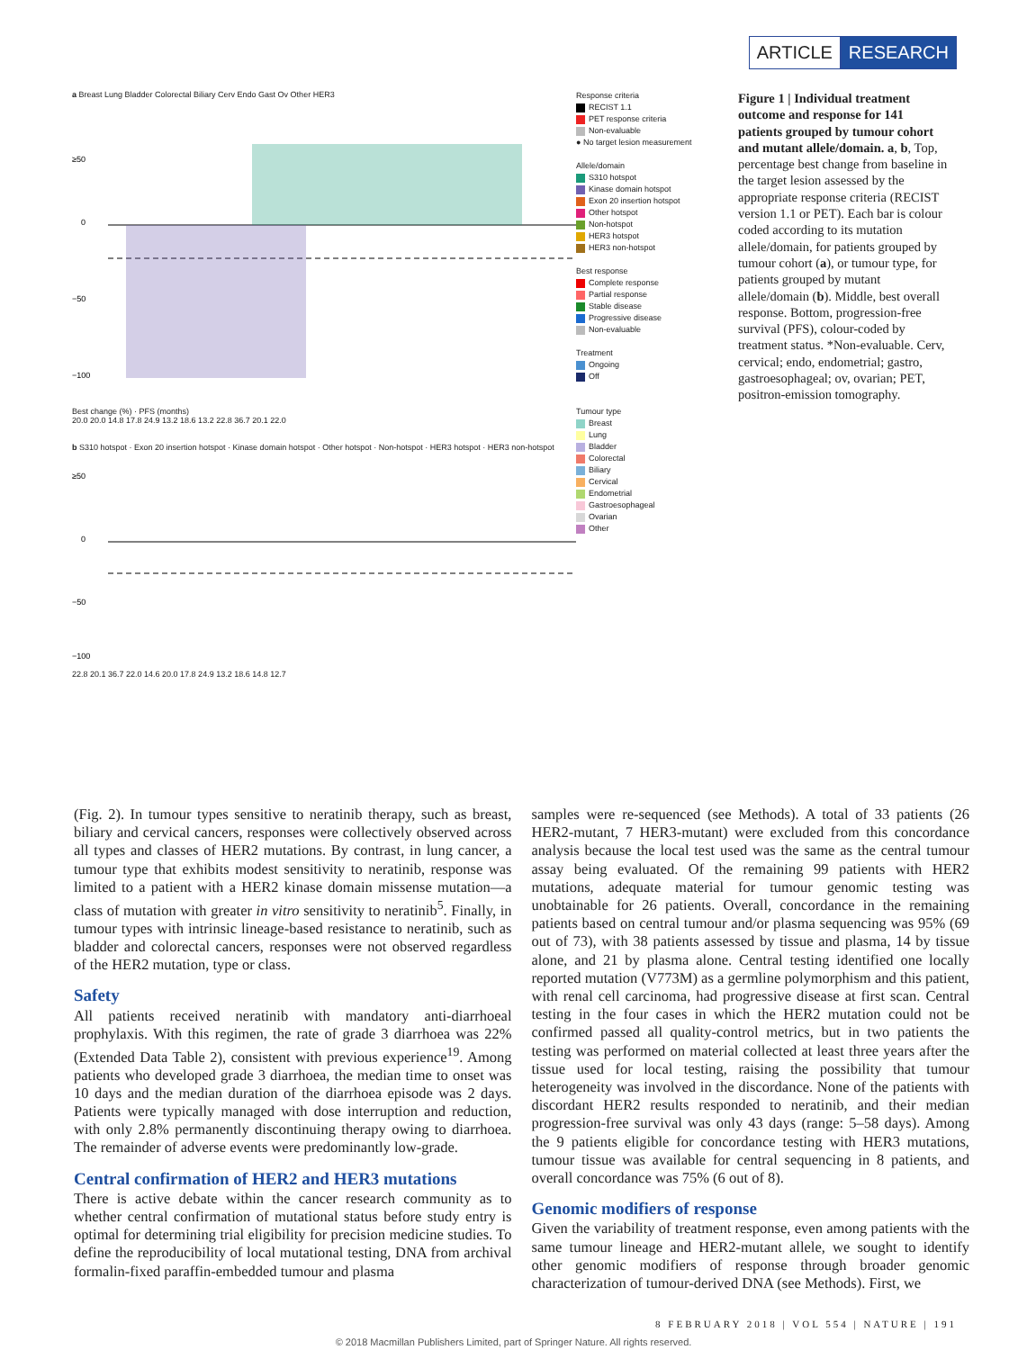ARTICLE RESEARCH
a Breast Lung Bladder Colorectal Biliary Cerv Endo Gast Ov Other HER3
≥50
0
−50
−100
Best change (%) · PFS (months)
20.0 20.0 14.8 17.8 24.9 13.2 18.6 13.2 22.8 36.7 20.1 22.0
b S310 hotspot · Exon 20 insertion hotspot · Kinase domain hotspot · Other hotspot · Non-hotspot · HER3 hotspot · HER3 non-hotspot
≥50
0
−50
−100
22.8 20.1 36.7 22.0 14.6 20.0 17.8 24.9 13.2 18.6 14.8 12.7
Response criteria
RECIST 1.1
PET response criteria
Non-evaluable
● No target lesion measurement
Allele/domain
S310 hotspot
Kinase domain hotspot
Exon 20 insertion hotspot
Other hotspot
Non-hotspot
HER3 hotspot
HER3 non-hotspot
Best response
Complete response
Partial response
Stable disease
Progressive disease
Non-evaluable
Treatment
Ongoing
Off
Tumour type
Breast
Lung
Bladder
Colorectal
Biliary
Cervical
Endometrial
Gastroesophageal
Ovarian
Other
Figure 1 | Individual treatment outcome and response for 141 patients grouped by tumour cohort and mutant allele/domain. a, b, Top, percentage best change from baseline in the target lesion assessed by the appropriate response criteria (RECIST version 1.1 or PET). Each bar is colour coded according to its mutation allele/domain, for patients grouped by tumour cohort (a), or tumour type, for patients grouped by mutant allele/domain (b). Middle, best overall response. Bottom, progression-free survival (PFS), colour-coded by treatment status. *Non-evaluable. Cerv, cervical; endo, endometrial; gastro, gastroesophageal; ov, ovarian; PET, positron-emission tomography.
(Fig. 2). In tumour types sensitive to neratinib therapy, such as breast, biliary and cervical cancers, responses were collectively observed across all types and classes of HER2 mutations. By contrast, in lung cancer, a tumour type that exhibits modest sensitivity to neratinib, response was limited to a patient with a HER2 kinase domain missense mutation—a class of mutation with greater in vitro sensitivity to neratinib<sup>5</sup>. Finally, in tumour types with intrinsic lineage-based resistance to neratinib, such as bladder and colorectal cancers, responses were not observed regardless of the HER2 mutation, type or class.
Safety
All patients received neratinib with mandatory anti-diarrhoeal prophylaxis. With this regimen, the rate of grade 3 diarrhoea was 22% (Extended Data Table 2), consistent with previous experience<sup>19</sup>. Among patients who developed grade 3 diarrhoea, the median time to onset was 10 days and the median duration of the diarrhoea episode was 2 days. Patients were typically managed with dose interruption and reduction, with only 2.8% permanently discontinuing therapy owing to diarrhoea. The remainder of adverse events were predominantly low-grade.
Central confirmation of HER2 and HER3 mutations
There is active debate within the cancer research community as to whether central confirmation of mutational status before study entry is optimal for determining trial eligibility for precision medicine studies. To define the reproducibility of local mutational testing, DNA from archival formalin-fixed paraffin-embedded tumour and plasma
samples were re-sequenced (see Methods). A total of 33 patients (26 HER2-mutant, 7 HER3-mutant) were excluded from this concordance analysis because the local test used was the same as the central tumour assay being evaluated. Of the remaining 99 patients with HER2 mutations, adequate material for tumour genomic testing was unobtainable for 26 patients. Overall, concordance in the remaining patients based on central tumour and/or plasma sequencing was 95% (69 out of 73), with 38 patients assessed by tissue and plasma, 14 by tissue alone, and 21 by plasma alone. Central testing identified one locally reported mutation (V773M) as a germline polymorphism and this patient, with renal cell carcinoma, had progressive disease at first scan. Central testing in the four cases in which the HER2 mutation could not be confirmed passed all quality-control metrics, but in two patients the testing was performed on material collected at least three years after the tissue used for local testing, raising the possibility that tumour heterogeneity was involved in the discordance. None of the patients with discordant HER2 results responded to neratinib, and their median progression-free survival was only 43 days (range: 5–58 days). Among the 9 patients eligible for concordance testing with HER3 mutations, tumour tissue was available for central sequencing in 8 patients, and overall concordance was 75% (6 out of 8).
Genomic modifiers of response
Given the variability of treatment response, even among patients with the same tumour lineage and HER2-mutant allele, we sought to identify other genomic modifiers of response through broader genomic characterization of tumour-derived DNA (see Methods). First, we
8 FEBRUARY 2018 | VOL 554 | NATURE | 191
© 2018 Macmillan Publishers Limited, part of Springer Nature. All rights reserved.